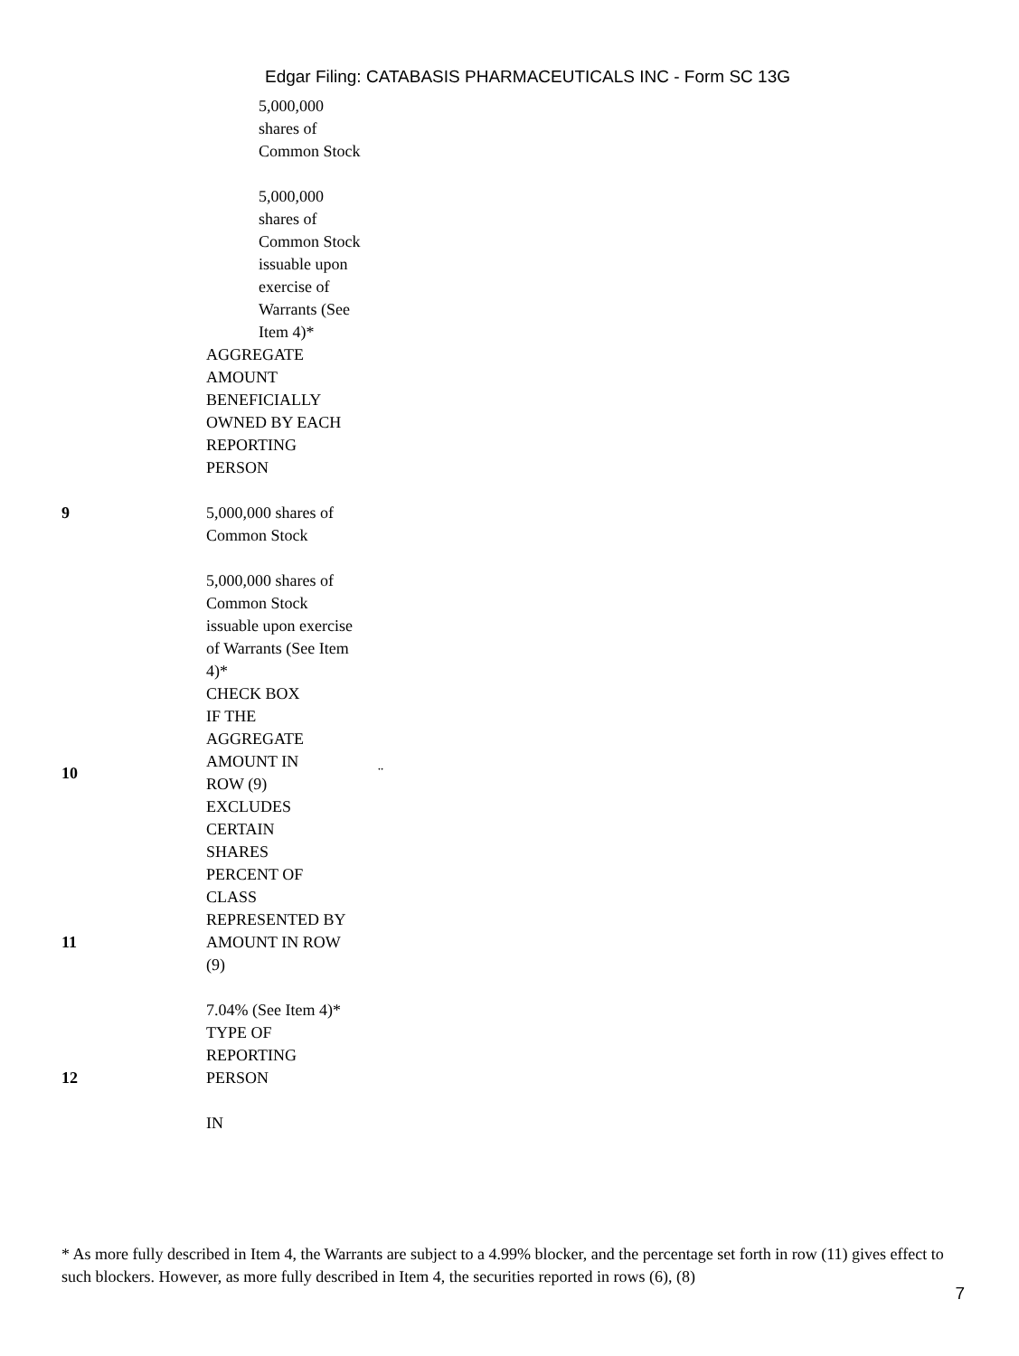Edgar Filing: CATABASIS PHARMACEUTICALS INC - Form SC 13G
| | 5,000,000 shares of Common Stock 5,000,000 shares of Common Stock issuable upon exercise of Warrants (See Item 4)* | |
| 9 | AGGREGATE AMOUNT BENEFICIALLY OWNED BY EACH REPORTING PERSON 5,000,000 shares of Common Stock 5,000,000 shares of Common Stock issuable upon exercise of Warrants (See Item 4)* | |
| 10 | CHECK BOX IF THE AGGREGATE AMOUNT IN ROW (9) EXCLUDES CERTAIN SHARES | ¨ |
| 11 | PERCENT OF CLASS REPRESENTED BY AMOUNT IN ROW (9) 7.04% (See Item 4)* | |
| 12 | TYPE OF REPORTING PERSON IN | |
* As more fully described in Item 4, the Warrants are subject to a 4.99% blocker, and the percentage set forth in row (11) gives effect to such blockers. However, as more fully described in Item 4, the securities reported in rows (6), (8)
7